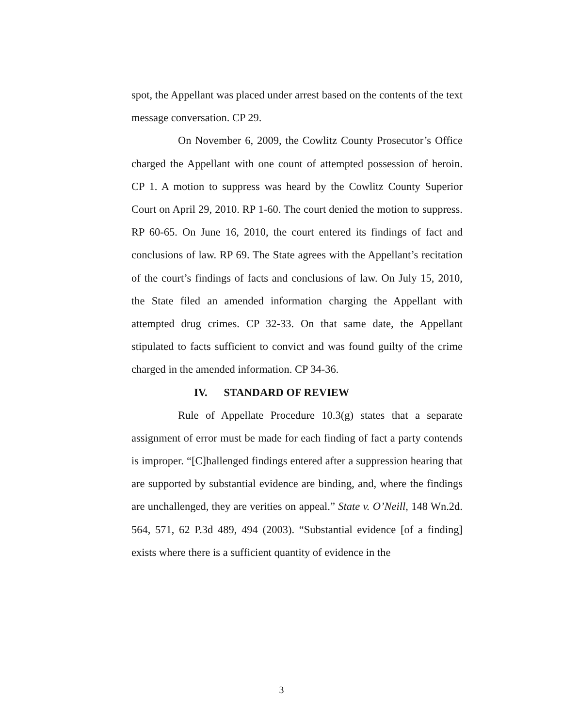spot, the Appellant was placed under arrest based on the contents of the text message conversation. CP 29.
On November 6, 2009, the Cowlitz County Prosecutor’s Office charged the Appellant with one count of attempted possession of heroin. CP 1. A motion to suppress was heard by the Cowlitz County Superior Court on April 29, 2010. RP 1-60. The court denied the motion to suppress. RP 60-65. On June 16, 2010, the court entered its findings of fact and conclusions of law. RP 69. The State agrees with the Appellant’s recitation of the court’s findings of facts and conclusions of law. On July 15, 2010, the State filed an amended information charging the Appellant with attempted drug crimes. CP 32-33. On that same date, the Appellant stipulated to facts sufficient to convict and was found guilty of the crime charged in the amended information. CP 34-36.
IV. STANDARD OF REVIEW
Rule of Appellate Procedure 10.3(g) states that a separate assignment of error must be made for each finding of fact a party contends is improper. “[C]hallenged findings entered after a suppression hearing that are supported by substantial evidence are binding, and, where the findings are unchallenged, they are verities on appeal.” State v. O’Neill, 148 Wn.2d. 564, 571, 62 P.3d 489, 494 (2003). “Substantial evidence [of a finding] exists where there is a sufficient quantity of evidence in the
3